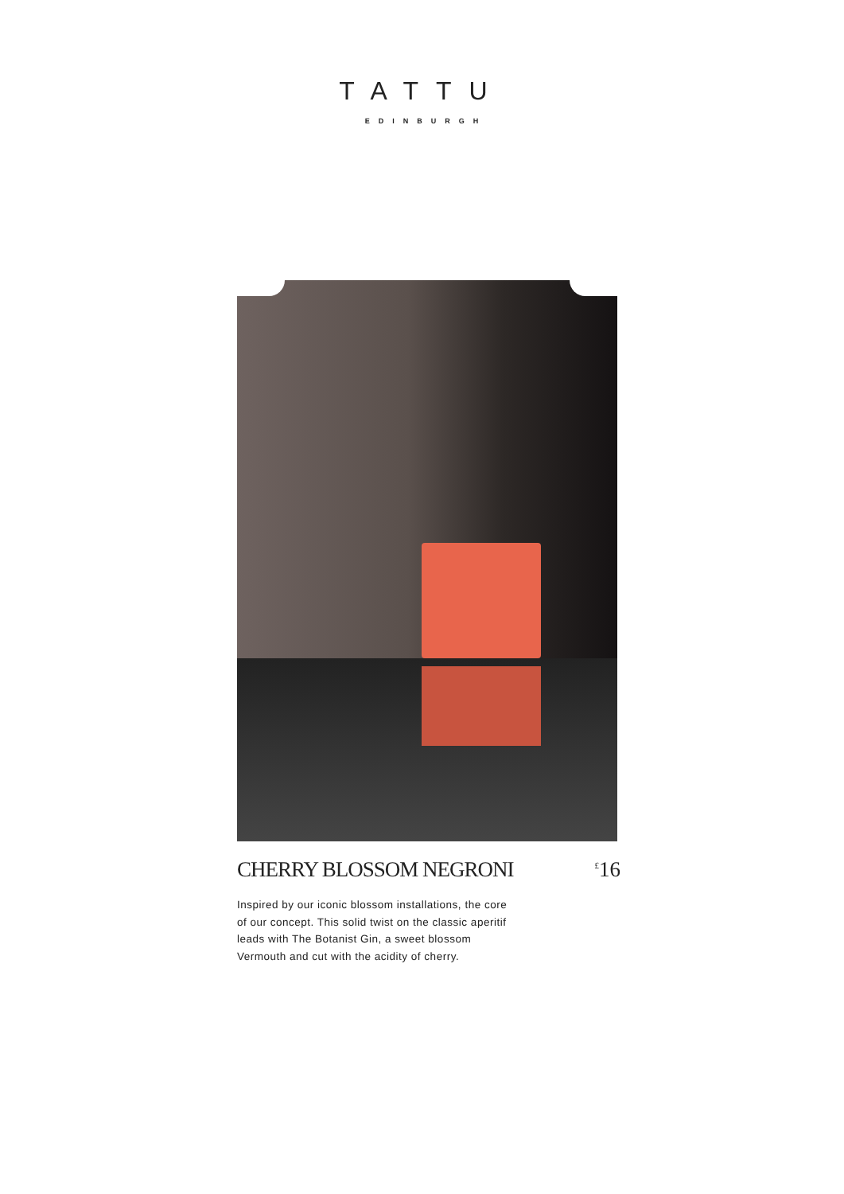TATTU
EDINBURGH
CHERRY BLOSSOM NEGRONI
<sup>£</sup>16
Inspired by our iconic blossom installations, the core of our concept. This solid twist on the classic aperitif leads with The Botanist Gin, a sweet blossom Vermouth and cut with the acidity of cherry.